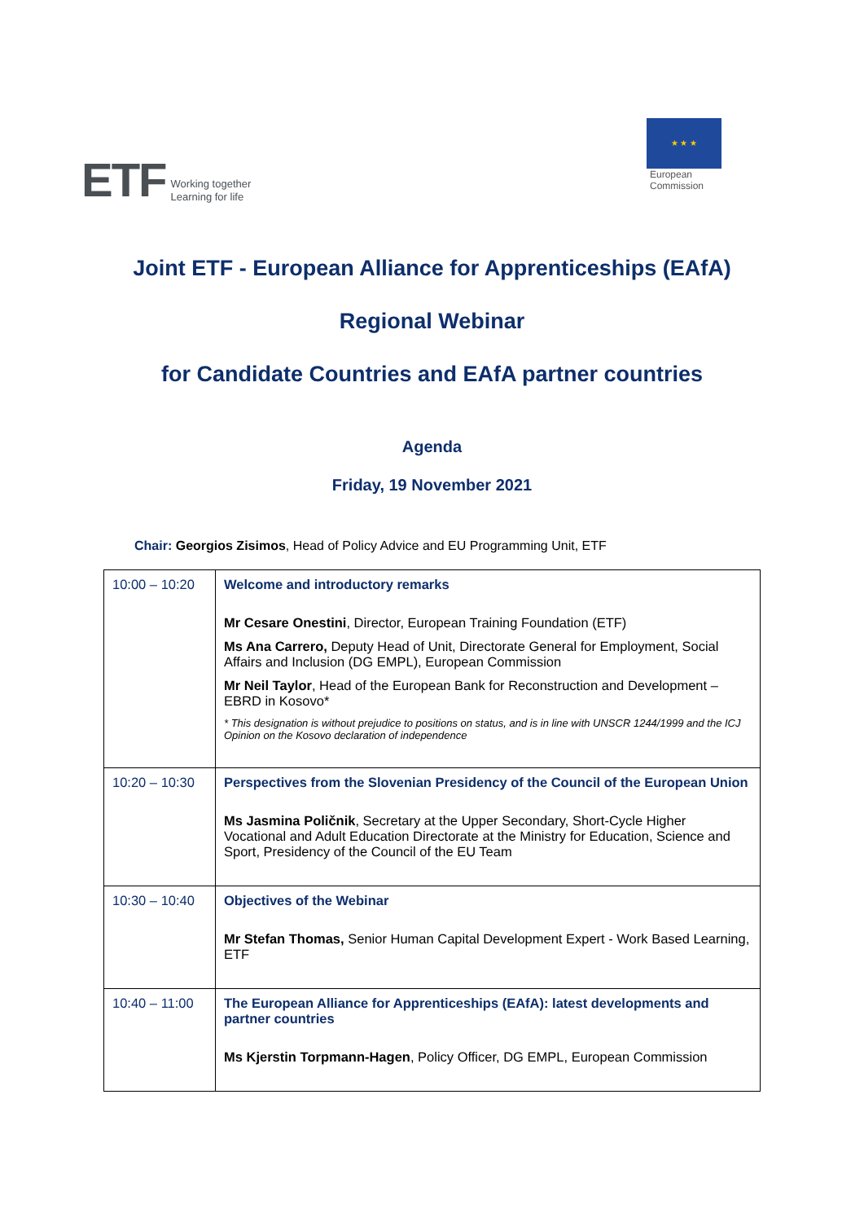ETF Working together
Learning for life
★ ★ ★
European
Commission
Joint ETF - European Alliance for Apprenticeships (EAfA)
Regional Webinar
for Candidate Countries and EAfA partner countries
Agenda
Friday, 19 November 2021
Chair: Georgios Zisimos, Head of Policy Advice and EU Programming Unit, ETF
| 10:00 – 10:20 | Welcome and introductory remarks Mr Cesare Onestini , Director, European Training Foundation (ETF) Ms Ana Carrero, Deputy Head of Unit, Directorate General for Employment, Social Affairs and Inclusion (DG EMPL), European Commission Mr Neil Taylor , Head of the European Bank for Reconstruction and Development – EBRD in Kosovo* * This designation is without prejudice to positions on status, and is in line with UNSCR 1244/1999 and the ICJ Opinion on the Kosovo declaration of independence |
| 10:20 – 10:30 | Perspectives from the Slovenian Presidency of the Council of the European Union Ms Jasmina Poličnik , Secretary at the Upper Secondary, Short-Cycle Higher Vocational and Adult Education Directorate at the Ministry for Education, Science and Sport, Presidency of the Council of the EU Team |
| 10:30 – 10:40 | Objectives of the Webinar Mr Stefan Thomas, Senior Human Capital Development Expert - Work Based Learning, ETF |
| 10:40 – 11:00 | The European Alliance for Apprenticeships (EAfA): latest developments and partner countries Ms Kjerstin Torpmann-Hagen , Policy Officer, DG EMPL, European Commission |